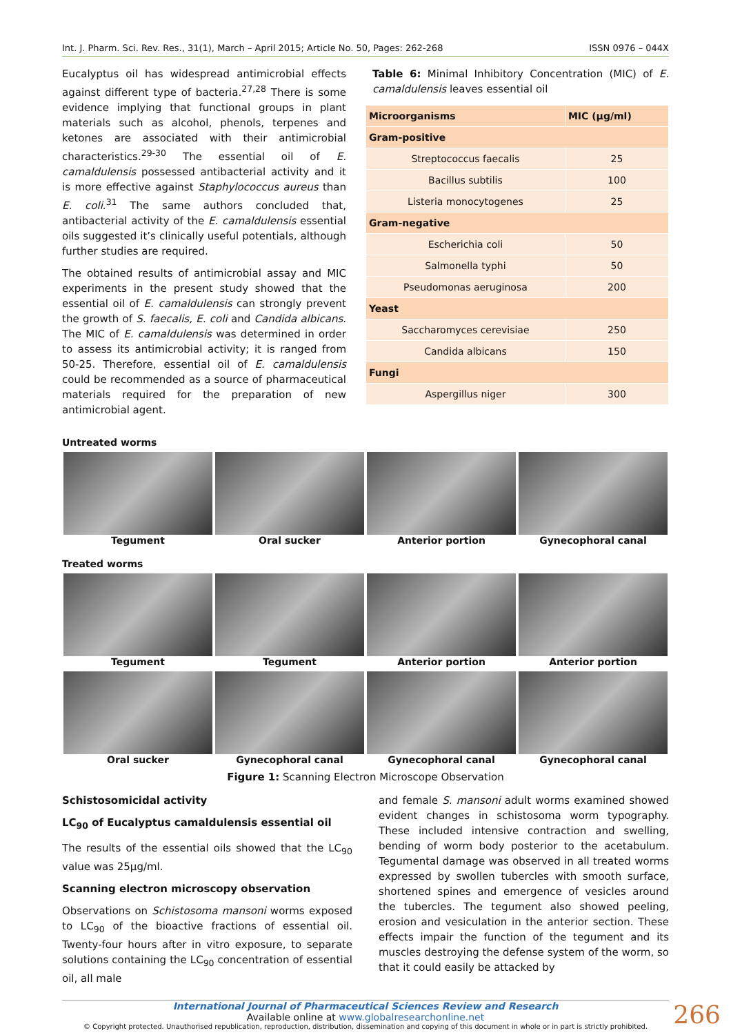Int. J. Pharm. Sci. Rev. Res., 31(1), March – April 2015; Article No. 50, Pages: 262-268 ISSN 0976 – 044X
Eucalyptus oil has widespread antimicrobial effects against different type of bacteria.<sup>27,28</sup> There is some evidence implying that functional groups in plant materials such as alcohol, phenols, terpenes and ketones are associated with their antimicrobial characteristics.<sup>29-30</sup> The essential oil of E. camaldulensis possessed antibacterial activity and it is more effective against Staphylococcus aureus than E. coli.<sup>31</sup> The same authors concluded that, antibacterial activity of the E. camaldulensis essential oils suggested it’s clinically useful potentials, although further studies are required.
The obtained results of antimicrobial assay and MIC experiments in the present study showed that the essential oil of E. camaldulensis can strongly prevent the growth of S. faecalis, E. coli and Candida albicans. The MIC of E. camaldulensis was determined in order to assess its antimicrobial activity; it is ranged from 50-25. Therefore, essential oil of E. camaldulensis could be recommended as a source of pharmaceutical materials required for the preparation of new antimicrobial agent.
Table 6: Minimal Inhibitory Concentration (MIC) of E. camaldulensis leaves essential oil
| Microorganisms | MIC (µg/ml) |
| --- | --- |
| Gram-positive | |
| Streptococcus faecalis | 25 |
| Bacillus subtilis | 100 |
| Listeria monocytogenes | 25 |
| Gram-negative | |
| Escherichia coli | 50 |
| Salmonella typhi | 50 |
| Pseudomonas aeruginosa | 200 |
| Yeast | |
| Saccharomyces cerevisiae | 250 |
| Candida albicans | 150 |
| Fungi | |
| Aspergillus niger | 300 |
Untreated worms
Tegument Oral sucker Anterior portion Gynecophoral canal
Treated worms
Tegument Tegument Anterior portion Anterior portion
Oral sucker Gynecophoral canal Gynecophoral canal Gynecophoral canal
Figure 1: Scanning Electron Microscope Observation
Schistosomicidal activity
LC<sub>90</sub> of Eucalyptus camaldulensis essential oil
The results of the essential oils showed that the LC<sub>90</sub> value was 25µg/ml.
Scanning electron microscopy observation
Observations on Schistosoma mansoni worms exposed to LC<sub>90</sub> of the bioactive fractions of essential oil. Twenty-four hours after in vitro exposure, to separate solutions containing the LC<sub>90</sub> concentration of essential oil, all male
and female S. mansoni adult worms examined showed evident changes in schistosoma worm typography. These included intensive contraction and swelling, bending of worm body posterior to the acetabulum. Tegumental damage was observed in all treated worms expressed by swollen tubercles with smooth surface, shortened spines and emergence of vesicles around the tubercles. The tegument also showed peeling, erosion and vesiculation in the anterior section. These effects impair the function of the tegument and its muscles destroying the defense system of the worm, so that it could easily be attacked by
266
International Journal of Pharmaceutical Sciences Review and Research
Available online at www.globalresearchonline.net
© Copyright protected. Unauthorised republication, reproduction, distribution, dissemination and copying of this document in whole or in part is strictly prohibited.